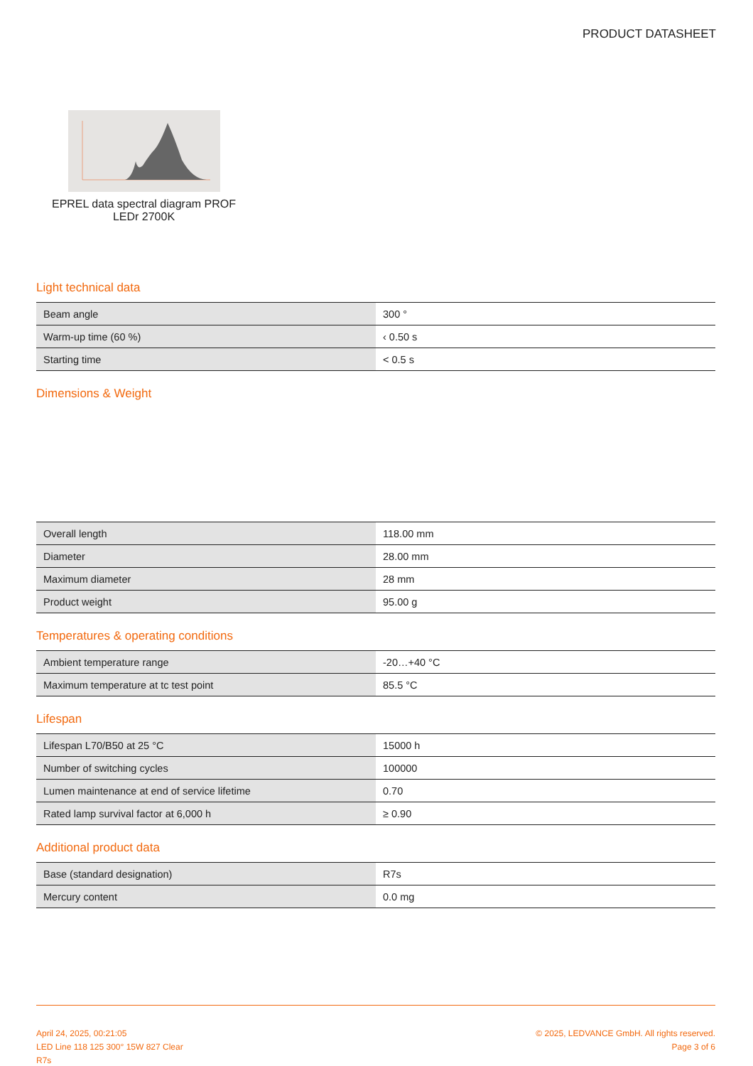PRODUCT DATASHEET
EPREL data spectral diagram PROF
LEDr 2700K
Light technical data
| Beam angle | 300 ° |
| Warm-up time (60 %) | ‹ 0.50 s |
| Starting time | < 0.5 s |
Dimensions & Weight
| Overall length | 118.00 mm |
| Diameter | 28.00 mm |
| Maximum diameter | 28 mm |
| Product weight | 95.00 g |
Temperatures & operating conditions
| Ambient temperature range | -20…+40 °C |
| Maximum temperature at tc test point | 85.5 °C |
Lifespan
| Lifespan L70/B50 at 25 °C | 15000 h |
| Number of switching cycles | 100000 |
| Lumen maintenance at end of service lifetime | 0.70 |
| Rated lamp survival factor at 6,000 h | ≥ 0.90 |
Additional product data
| Base (standard designation) | R7s |
| Mercury content | 0.0 mg |
April 24, 2025, 00:21:05
LED Line 118 125 300° 15W 827 Clear
R7s
© 2025, LEDVANCE GmbH. All rights reserved.
Page 3 of 6